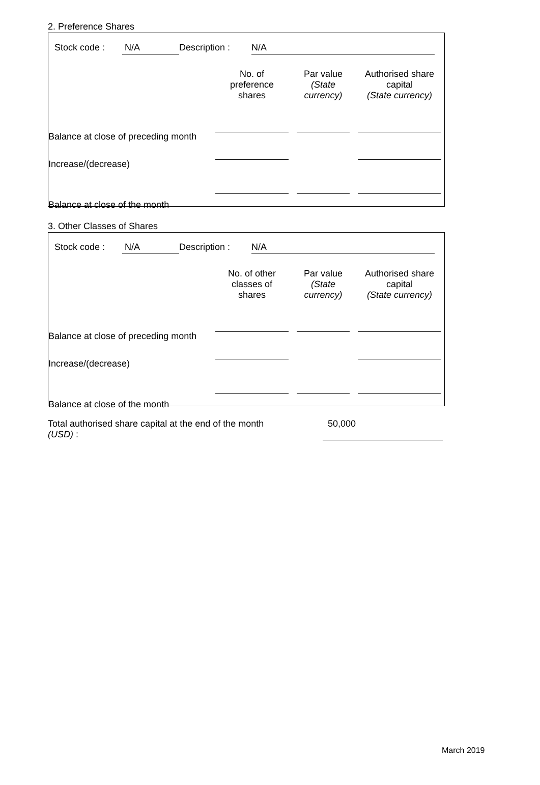2. Preference Shares
Stock code : N/A Description : N/A
| | No. of preference shares | Par value (State currency) | Authorised share capital (State currency) |
| --- | --- | --- | --- |
| Balance at close of preceding month | | | |
| Increase/(decrease) | | | |
| Balance at close of the month | | | |
3. Other Classes of Shares
Stock code : N/A Description : N/A
| | No. of other classes of shares | Par value (State currency) | Authorised share capital (State currency) |
| --- | --- | --- | --- |
| Balance at close of preceding month | | | |
| Increase/(decrease) | | | |
| Balance at close of the month | | | |
Total authorised share capital at the end of the month
(USD) :
50,000
March 2019